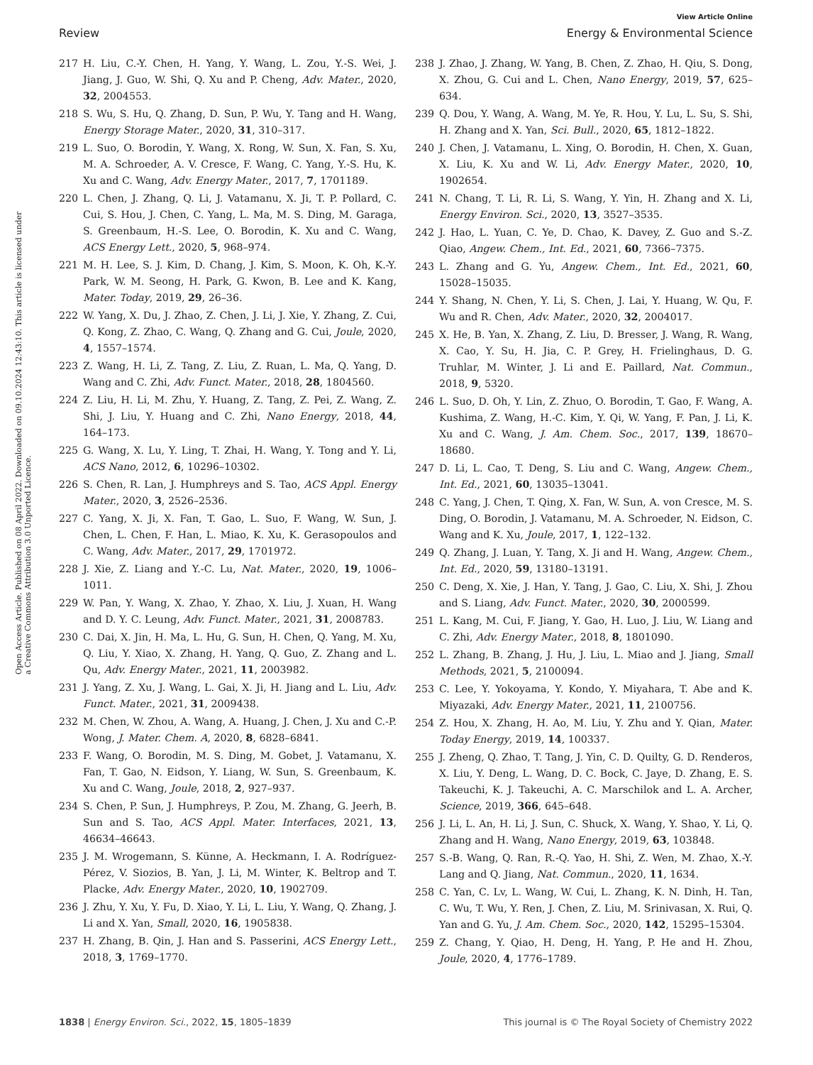View Article Online
Review Energy & Environmental Science
Open Access Article. Published on 08 April 2022. Downloaded on 09.10.2024 12:43:10. This article is licensed under a Creative Commons Attribution 3.0 Unported Licence.
217 H. Liu, C.-Y. Chen, H. Yang, Y. Wang, L. Zou, Y.-S. Wei, J. Jiang, J. Guo, W. Shi, Q. Xu and P. Cheng, Adv. Mater., 2020, 32, 2004553.
218 S. Wu, S. Hu, Q. Zhang, D. Sun, P. Wu, Y. Tang and H. Wang, Energy Storage Mater., 2020, 31, 310–317.
219 L. Suo, O. Borodin, Y. Wang, X. Rong, W. Sun, X. Fan, S. Xu, M. A. Schroeder, A. V. Cresce, F. Wang, C. Yang, Y.-S. Hu, K. Xu and C. Wang, Adv. Energy Mater., 2017, 7, 1701189.
220 L. Chen, J. Zhang, Q. Li, J. Vatamanu, X. Ji, T. P. Pollard, C. Cui, S. Hou, J. Chen, C. Yang, L. Ma, M. S. Ding, M. Garaga, S. Greenbaum, H.-S. Lee, O. Borodin, K. Xu and C. Wang, ACS Energy Lett., 2020, 5, 968–974.
221 M. H. Lee, S. J. Kim, D. Chang, J. Kim, S. Moon, K. Oh, K.-Y. Park, W. M. Seong, H. Park, G. Kwon, B. Lee and K. Kang, Mater. Today, 2019, 29, 26–36.
222 W. Yang, X. Du, J. Zhao, Z. Chen, J. Li, J. Xie, Y. Zhang, Z. Cui, Q. Kong, Z. Zhao, C. Wang, Q. Zhang and G. Cui, Joule, 2020, 4, 1557–1574.
223 Z. Wang, H. Li, Z. Tang, Z. Liu, Z. Ruan, L. Ma, Q. Yang, D. Wang and C. Zhi, Adv. Funct. Mater., 2018, 28, 1804560.
224 Z. Liu, H. Li, M. Zhu, Y. Huang, Z. Tang, Z. Pei, Z. Wang, Z. Shi, J. Liu, Y. Huang and C. Zhi, Nano Energy, 2018, 44, 164–173.
225 G. Wang, X. Lu, Y. Ling, T. Zhai, H. Wang, Y. Tong and Y. Li, ACS Nano, 2012, 6, 10296–10302.
226 S. Chen, R. Lan, J. Humphreys and S. Tao, ACS Appl. Energy Mater., 2020, 3, 2526–2536.
227 C. Yang, X. Ji, X. Fan, T. Gao, L. Suo, F. Wang, W. Sun, J. Chen, L. Chen, F. Han, L. Miao, K. Xu, K. Gerasopoulos and C. Wang, Adv. Mater., 2017, 29, 1701972.
228 J. Xie, Z. Liang and Y.-C. Lu, Nat. Mater., 2020, 19, 1006–1011.
229 W. Pan, Y. Wang, X. Zhao, Y. Zhao, X. Liu, J. Xuan, H. Wang and D. Y. C. Leung, Adv. Funct. Mater., 2021, 31, 2008783.
230 C. Dai, X. Jin, H. Ma, L. Hu, G. Sun, H. Chen, Q. Yang, M. Xu, Q. Liu, Y. Xiao, X. Zhang, H. Yang, Q. Guo, Z. Zhang and L. Qu, Adv. Energy Mater., 2021, 11, 2003982.
231 J. Yang, Z. Xu, J. Wang, L. Gai, X. Ji, H. Jiang and L. Liu, Adv. Funct. Mater., 2021, 31, 2009438.
232 M. Chen, W. Zhou, A. Wang, A. Huang, J. Chen, J. Xu and C.-P. Wong, J. Mater. Chem. A, 2020, 8, 6828–6841.
233 F. Wang, O. Borodin, M. S. Ding, M. Gobet, J. Vatamanu, X. Fan, T. Gao, N. Eidson, Y. Liang, W. Sun, S. Greenbaum, K. Xu and C. Wang, Joule, 2018, 2, 927–937.
234 S. Chen, P. Sun, J. Humphreys, P. Zou, M. Zhang, G. Jeerh, B. Sun and S. Tao, ACS Appl. Mater. Interfaces, 2021, 13, 46634–46643.
235 J. M. Wrogemann, S. Künne, A. Heckmann, I. A. Rodríguez-Pérez, V. Siozios, B. Yan, J. Li, M. Winter, K. Beltrop and T. Placke, Adv. Energy Mater., 2020, 10, 1902709.
236 J. Zhu, Y. Xu, Y. Fu, D. Xiao, Y. Li, L. Liu, Y. Wang, Q. Zhang, J. Li and X. Yan, Small, 2020, 16, 1905838.
237 H. Zhang, B. Qin, J. Han and S. Passerini, ACS Energy Lett., 2018, 3, 1769–1770.
238 J. Zhao, J. Zhang, W. Yang, B. Chen, Z. Zhao, H. Qiu, S. Dong, X. Zhou, G. Cui and L. Chen, Nano Energy, 2019, 57, 625–634.
239 Q. Dou, Y. Wang, A. Wang, M. Ye, R. Hou, Y. Lu, L. Su, S. Shi, H. Zhang and X. Yan, Sci. Bull., 2020, 65, 1812–1822.
240 J. Chen, J. Vatamanu, L. Xing, O. Borodin, H. Chen, X. Guan, X. Liu, K. Xu and W. Li, Adv. Energy Mater., 2020, 10, 1902654.
241 N. Chang, T. Li, R. Li, S. Wang, Y. Yin, H. Zhang and X. Li, Energy Environ. Sci., 2020, 13, 3527–3535.
242 J. Hao, L. Yuan, C. Ye, D. Chao, K. Davey, Z. Guo and S.-Z. Qiao, Angew. Chem., Int. Ed., 2021, 60, 7366–7375.
243 L. Zhang and G. Yu, Angew. Chem., Int. Ed., 2021, 60, 15028–15035.
244 Y. Shang, N. Chen, Y. Li, S. Chen, J. Lai, Y. Huang, W. Qu, F. Wu and R. Chen, Adv. Mater., 2020, 32, 2004017.
245 X. He, B. Yan, X. Zhang, Z. Liu, D. Bresser, J. Wang, R. Wang, X. Cao, Y. Su, H. Jia, C. P. Grey, H. Frielinghaus, D. G. Truhlar, M. Winter, J. Li and E. Paillard, Nat. Commun., 2018, 9, 5320.
246 L. Suo, D. Oh, Y. Lin, Z. Zhuo, O. Borodin, T. Gao, F. Wang, A. Kushima, Z. Wang, H.-C. Kim, Y. Qi, W. Yang, F. Pan, J. Li, K. Xu and C. Wang, J. Am. Chem. Soc., 2017, 139, 18670–18680.
247 D. Li, L. Cao, T. Deng, S. Liu and C. Wang, Angew. Chem., Int. Ed., 2021, 60, 13035–13041.
248 C. Yang, J. Chen, T. Qing, X. Fan, W. Sun, A. von Cresce, M. S. Ding, O. Borodin, J. Vatamanu, M. A. Schroeder, N. Eidson, C. Wang and K. Xu, Joule, 2017, 1, 122–132.
249 Q. Zhang, J. Luan, Y. Tang, X. Ji and H. Wang, Angew. Chem., Int. Ed., 2020, 59, 13180–13191.
250 C. Deng, X. Xie, J. Han, Y. Tang, J. Gao, C. Liu, X. Shi, J. Zhou and S. Liang, Adv. Funct. Mater., 2020, 30, 2000599.
251 L. Kang, M. Cui, F. Jiang, Y. Gao, H. Luo, J. Liu, W. Liang and C. Zhi, Adv. Energy Mater., 2018, 8, 1801090.
252 L. Zhang, B. Zhang, J. Hu, J. Liu, L. Miao and J. Jiang, Small Methods, 2021, 5, 2100094.
253 C. Lee, Y. Yokoyama, Y. Kondo, Y. Miyahara, T. Abe and K. Miyazaki, Adv. Energy Mater., 2021, 11, 2100756.
254 Z. Hou, X. Zhang, H. Ao, M. Liu, Y. Zhu and Y. Qian, Mater. Today Energy, 2019, 14, 100337.
255 J. Zheng, Q. Zhao, T. Tang, J. Yin, C. D. Quilty, G. D. Renderos, X. Liu, Y. Deng, L. Wang, D. C. Bock, C. Jaye, D. Zhang, E. S. Takeuchi, K. J. Takeuchi, A. C. Marschilok and L. A. Archer, Science, 2019, 366, 645–648.
256 J. Li, L. An, H. Li, J. Sun, C. Shuck, X. Wang, Y. Shao, Y. Li, Q. Zhang and H. Wang, Nano Energy, 2019, 63, 103848.
257 S.-B. Wang, Q. Ran, R.-Q. Yao, H. Shi, Z. Wen, M. Zhao, X.-Y. Lang and Q. Jiang, Nat. Commun., 2020, 11, 1634.
258 C. Yan, C. Lv, L. Wang, W. Cui, L. Zhang, K. N. Dinh, H. Tan, C. Wu, T. Wu, Y. Ren, J. Chen, Z. Liu, M. Srinivasan, X. Rui, Q. Yan and G. Yu, J. Am. Chem. Soc., 2020, 142, 15295–15304.
259 Z. Chang, Y. Qiao, H. Deng, H. Yang, P. He and H. Zhou, Joule, 2020, 4, 1776–1789.
1838 | Energy Environ. Sci., 2022, 15, 1805–1839 This journal is © The Royal Society of Chemistry 2022